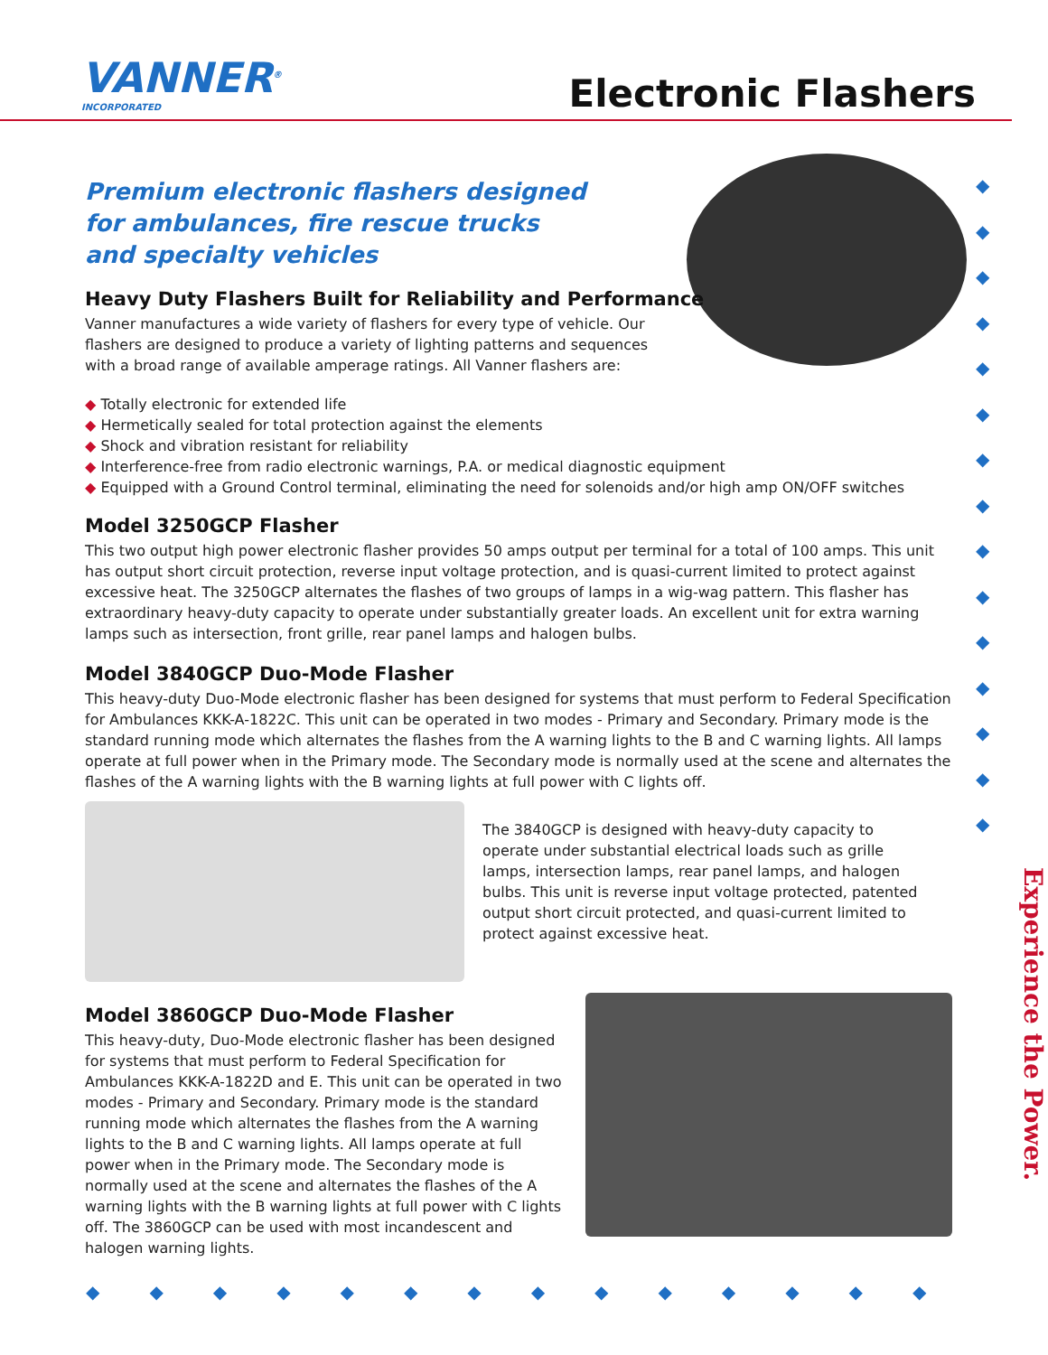VANNER<sup>®</sup>
INCORPORATED
Electronic Flashers
◆ ◆ ◆ ◆ ◆ ◆ ◆ ◆ ◆ ◆ ◆ ◆ ◆ ◆ ◆
Premium electronic flashers designed for ambulances, fire rescue trucks and specialty vehicles
Heavy Duty Flashers Built for Reliability and Performance
Vanner manufactures a wide variety of flashers for every type of vehicle. Our flashers are designed to produce a variety of lighting patterns and sequences with a broad range of available amperage ratings. All Vanner flashers are:
◆ Totally electronic for extended life
◆ Hermetically sealed for total protection against the elements
◆ Shock and vibration resistant for reliability
◆ Interference-free from radio electronic warnings, P.A. or medical diagnostic equipment
◆ Equipped with a Ground Control terminal, eliminating the need for solenoids and/or high amp ON/OFF switches
Model 3250GCP Flasher
This two output high power electronic flasher provides 50 amps output per terminal for a total of 100 amps. This unit has output short circuit protection, reverse input voltage protection, and is quasi-current limited to protect against excessive heat. The 3250GCP alternates the flashes of two groups of lamps in a wig-wag pattern. This flasher has extraordinary heavy-duty capacity to operate under substantially greater loads. An excellent unit for extra warning lamps such as intersection, front grille, rear panel lamps and halogen bulbs.
Model 3840GCP Duo-Mode Flasher
This heavy-duty Duo-Mode electronic flasher has been designed for systems that must perform to Federal Specification for Ambulances KKK-A-1822C. This unit can be operated in two modes - Primary and Secondary. Primary mode is the standard running mode which alternates the flashes from the A warning lights to the B and C warning lights. All lamps operate at full power when in the Primary mode. The Secondary mode is normally used at the scene and alternates the flashes of the A warning lights with the B warning lights at full power with C lights off.
The 3840GCP is designed with heavy-duty capacity to operate under substantial electrical loads such as grille lamps, intersection lamps, rear panel lamps, and halogen bulbs. This unit is reverse input voltage protected, patented output short circuit protected, and quasi-current limited to protect against excessive heat.
Model 3860GCP Duo-Mode Flasher
This heavy-duty, Duo-Mode electronic flasher has been designed for systems that must perform to Federal Specification for Ambulances KKK-A-1822D and E. This unit can be operated in two modes - Primary and Secondary. Primary mode is the standard running mode which alternates the flashes from the A warning lights to the B and C warning lights. All lamps operate at full power when in the Primary mode. The Secondary mode is normally used at the scene and alternates the flashes of the A warning lights with the B warning lights at full power with C lights off. The 3860GCP can be used with most incandescent and halogen warning lights.
Experience the Power.
◆◆◆◆◆◆◆◆◆◆◆◆◆◆